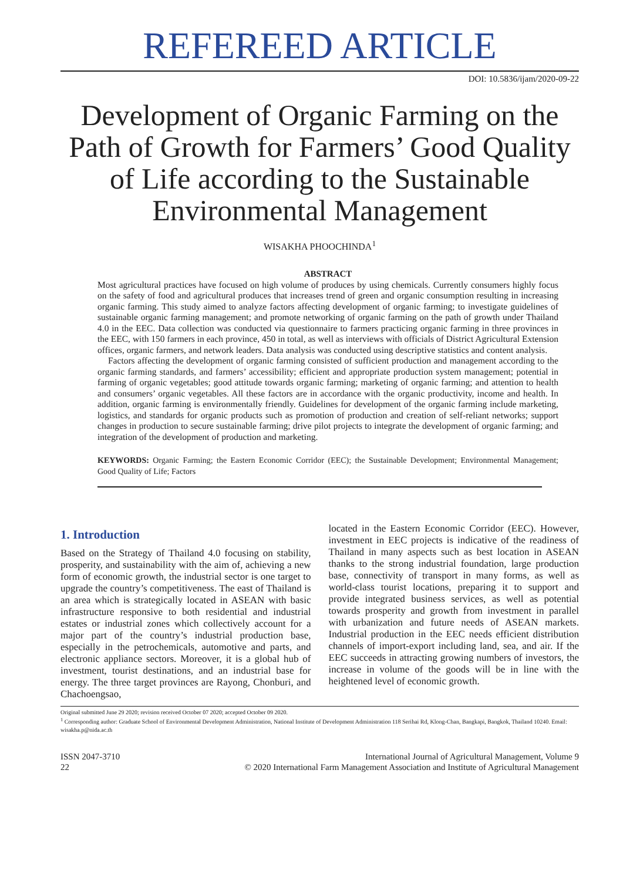REFEREED ARTICLE
DOI: 10.5836/ijam/2020-09-22
Development of Organic Farming on the Path of Growth for Farmers’ Good Quality of Life according to the Sustainable Environmental Management
WISAKHA PHOOCHINDA<sup>1</sup>
ABSTRACT
Most agricultural practices have focused on high volume of produces by using chemicals. Currently consumers highly focus on the safety of food and agricultural produces that increases trend of green and organic consumption resulting in increasing organic farming. This study aimed to analyze factors affecting development of organic farming; to investigate guidelines of sustainable organic farming management; and promote networking of organic farming on the path of growth under Thailand 4.0 in the EEC. Data collection was conducted via questionnaire to farmers practicing organic farming in three provinces in the EEC, with 150 farmers in each province, 450 in total, as well as interviews with officials of District Agricultural Extension offices, organic farmers, and network leaders. Data analysis was conducted using descriptive statistics and content analysis.
Factors affecting the development of organic farming consisted of sufficient production and management according to the organic farming standards, and farmers’ accessibility; efficient and appropriate production system management; potential in farming of organic vegetables; good attitude towards organic farming; marketing of organic farming; and attention to health and consumers’ organic vegetables. All these factors are in accordance with the organic productivity, income and health. In addition, organic farming is environmentally friendly. Guidelines for development of the organic farming include marketing, logistics, and standards for organic products such as promotion of production and creation of self-reliant networks; support changes in production to secure sustainable farming; drive pilot projects to integrate the development of organic farming; and integration of the development of production and marketing.
KEYWORDS: Organic Farming; the Eastern Economic Corridor (EEC); the Sustainable Development; Environmental Management; Good Quality of Life; Factors
1. Introduction
Based on the Strategy of Thailand 4.0 focusing on stability, prosperity, and sustainability with the aim of, achieving a new form of economic growth, the industrial sector is one target to upgrade the country’s competitiveness. The east of Thailand is an area which is strategically located in ASEAN with basic infrastructure responsive to both residential and industrial estates or industrial zones which collectively account for a major part of the country’s industrial production base, especially in the petrochemicals, automotive and parts, and electronic appliance sectors. Moreover, it is a global hub of investment, tourist destinations, and an industrial base for energy. The three target provinces are Rayong, Chonburi, and Chachoengsao,
located in the Eastern Economic Corridor (EEC). However, investment in EEC projects is indicative of the readiness of Thailand in many aspects such as best location in ASEAN thanks to the strong industrial foundation, large production base, connectivity of transport in many forms, as well as world-class tourist locations, preparing it to support and provide integrated business services, as well as potential towards prosperity and growth from investment in parallel with urbanization and future needs of ASEAN markets. Industrial production in the EEC needs efficient distribution channels of import-export including land, sea, and air. If the EEC succeeds in attracting growing numbers of investors, the increase in volume of the goods will be in line with the heightened level of economic growth.
Original submitted June 29 2020; revision received October 07 2020; accepted October 09 2020.
<sup>1</sup> Corresponding author: Graduate School of Environmental Development Administration, National Institute of Development Administration 118 Serihai Rd, Klong-Chan, Bangkapi, Bangkok, Thailand 10240. Email: wisakha.p@nida.ac.th
ISSN 2047-3710
22
International Journal of Agricultural Management, Volume 9
© 2020 International Farm Management Association and Institute of Agricultural Management